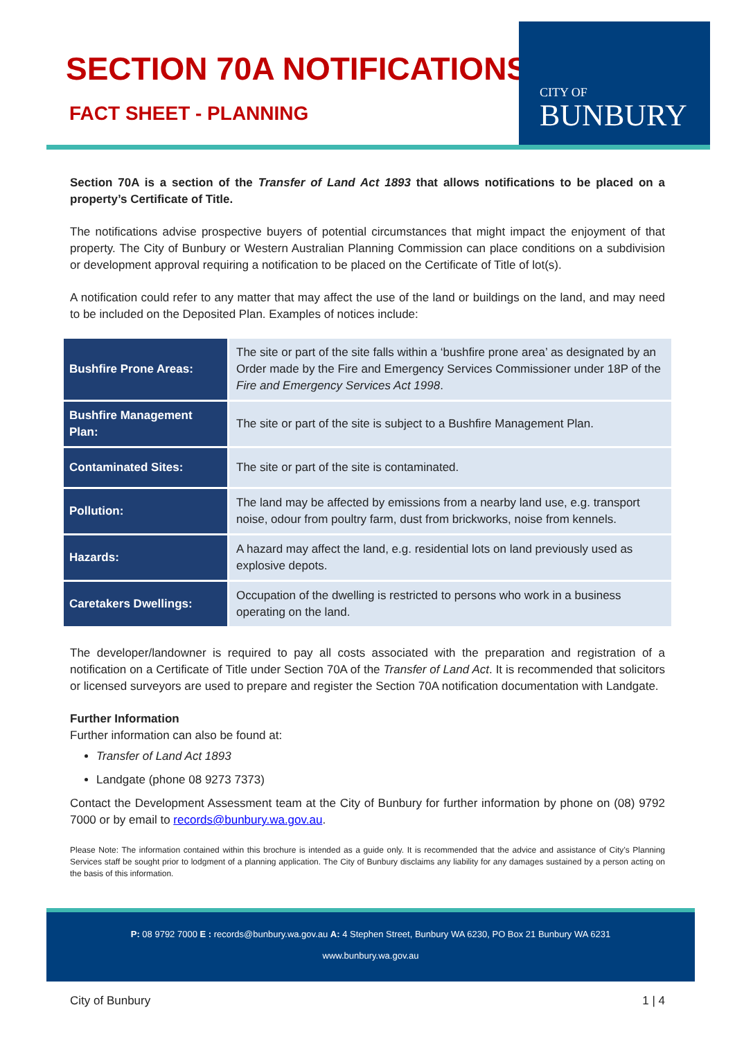SECTION 70A NOTIFICATIONS
FACT SHEET - PLANNING
CITY OF
BUNBURY
Section 70A is a section of the Transfer of Land Act 1893 that allows notifications to be placed on a property’s Certificate of Title.
The notifications advise prospective buyers of potential circumstances that might impact the enjoyment of that property. The City of Bunbury or Western Australian Planning Commission can place conditions on a subdivision or development approval requiring a notification to be placed on the Certificate of Title of lot(s).
A notification could refer to any matter that may affect the use of the land or buildings on the land, and may need to be included on the Deposited Plan. Examples of notices include:
| Bushfire Prone Areas: | The site or part of the site falls within a ‘bushfire prone area’ as designated by an Order made by the Fire and Emergency Services Commissioner under 18P of the Fire and Emergency Services Act 1998 . |
| Bushfire Management Plan: | The site or part of the site is subject to a Bushfire Management Plan. |
| Contaminated Sites: | The site or part of the site is contaminated. |
| Pollution: | The land may be affected by emissions from a nearby land use, e.g. transport noise, odour from poultry farm, dust from brickworks, noise from kennels. |
| Hazards: | A hazard may affect the land, e.g. residential lots on land previously used as explosive depots. |
| Caretakers Dwellings: | Occupation of the dwelling is restricted to persons who work in a business operating on the land. |
The developer/landowner is required to pay all costs associated with the preparation and registration of a notification on a Certificate of Title under Section 70A of the Transfer of Land Act. It is recommended that solicitors or licensed surveyors are used to prepare and register the Section 70A notification documentation with Landgate.
Further Information
Further information can also be found at:
Transfer of Land Act 1893
Landgate (phone 08 9273 7373)
Contact the Development Assessment team at the City of Bunbury for further information by phone on (08) 9792 7000 or by email to records@bunbury.wa.gov.au.
Please Note: The information contained within this brochure is intended as a guide only. It is recommended that the advice and assistance of City’s Planning Services staff be sought prior to lodgment of a planning application. The City of Bunbury disclaims any liability for any damages sustained by a person acting on the basis of this information.
P: 08 9792 7000 E : records@bunbury.wa.gov.au A: 4 Stephen Street, Bunbury WA 6230, PO Box 21 Bunbury WA 6231
www.bunbury.wa.gov.au
City of Bunbury 1 | 4